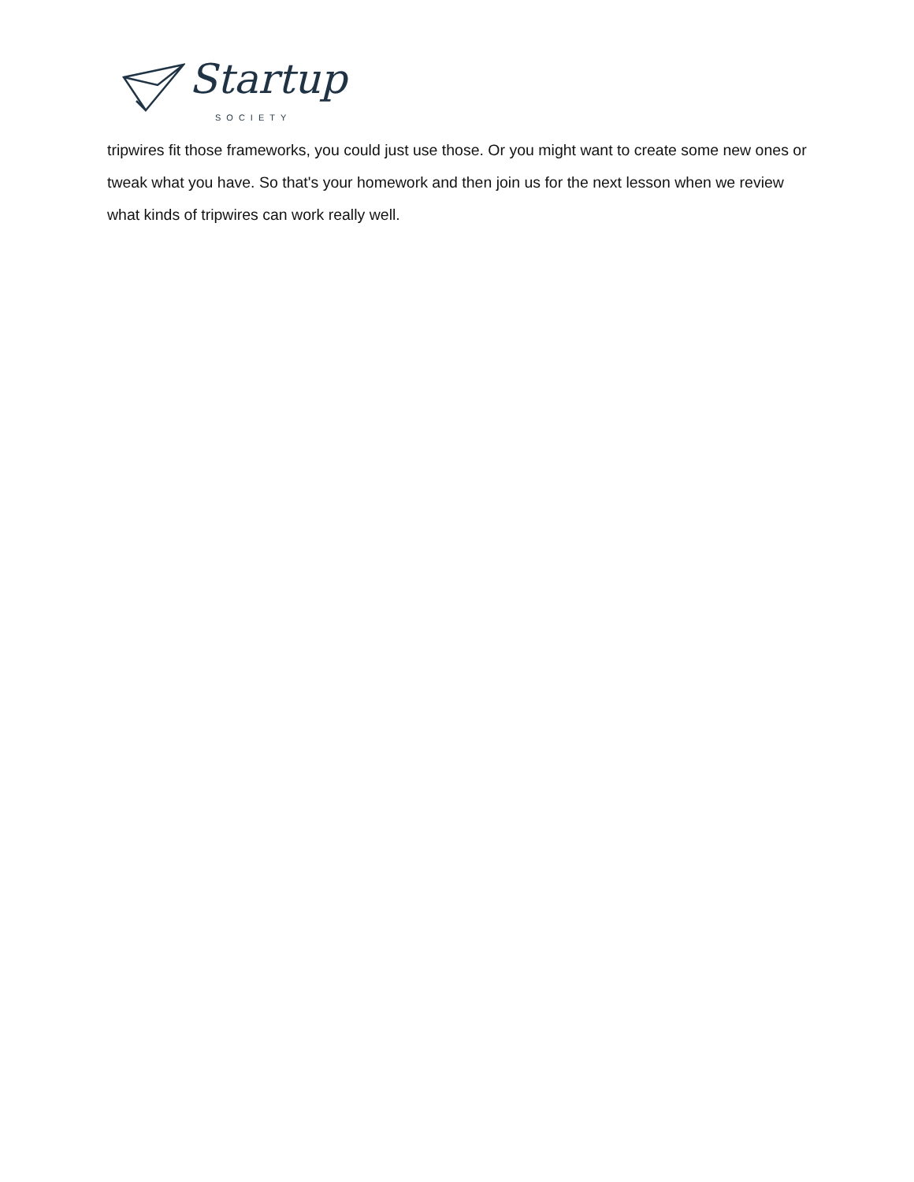Startup
SOCIETY
tripwires fit those frameworks, you could just use those. Or you might want to create some new ones or tweak what you have. So that's your homework and then join us for the next lesson when we review what kinds of tripwires can work really well.